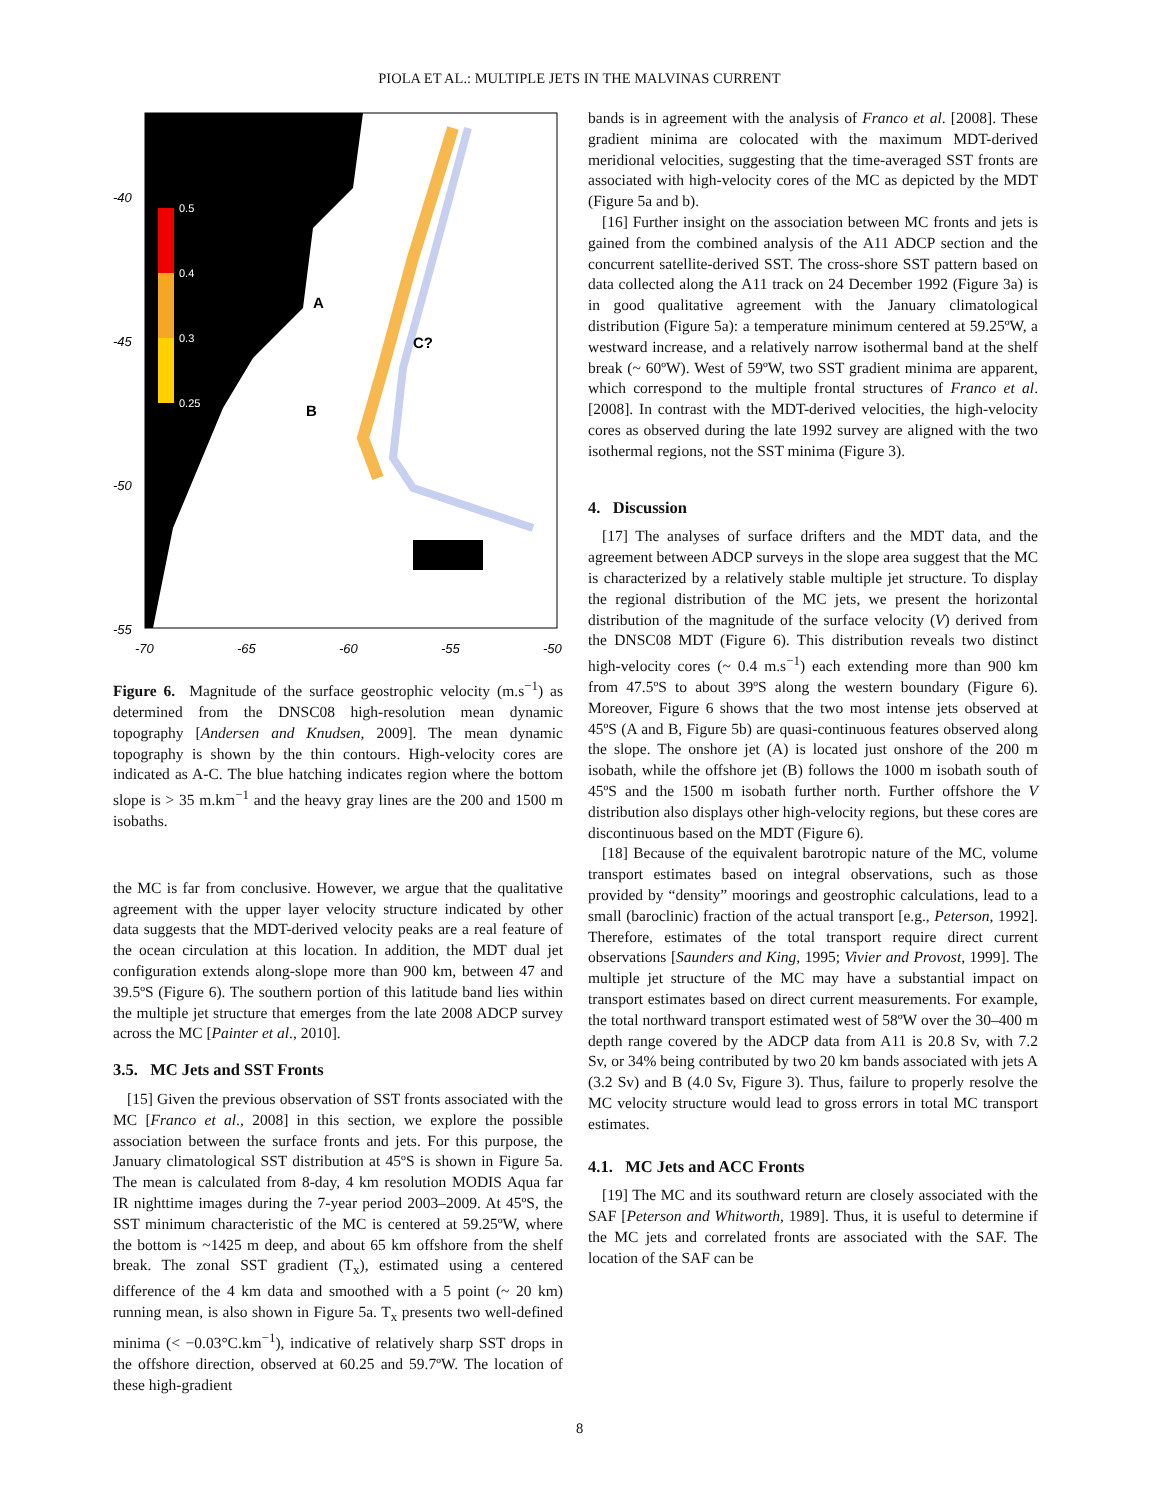PIOLA ET AL.: MULTIPLE JETS IN THE MALVINAS CURRENT
0.5
0.4
0.3
0.25
A
B
C?
-40
-45
-50
-55
-70
-65
-60
-55
-50
Figure 6. Magnitude of the surface geostrophic velocity (m.s<sup>−1</sup>) as determined from the DNSC08 high-resolution mean dynamic topography [Andersen and Knudsen, 2009]. The mean dynamic topography is shown by the thin contours. High-velocity cores are indicated as A-C. The blue hatching indicates region where the bottom slope is > 35 m.km<sup>−1</sup> and the heavy gray lines are the 200 and 1500 m isobaths.
the MC is far from conclusive. However, we argue that the qualitative agreement with the upper layer velocity structure indicated by other data suggests that the MDT-derived velocity peaks are a real feature of the ocean circulation at this location. In addition, the MDT dual jet configuration extends along-slope more than 900 km, between 47 and 39.5ºS (Figure 6). The southern portion of this latitude band lies within the multiple jet structure that emerges from the late 2008 ADCP survey across the MC [Painter et al., 2010].
3.5. MC Jets and SST Fronts
[15] Given the previous observation of SST fronts associated with the MC [Franco et al., 2008] in this section, we explore the possible association between the surface fronts and jets. For this purpose, the January climatological SST distribution at 45ºS is shown in Figure 5a. The mean is calculated from 8-day, 4 km resolution MODIS Aqua far IR nighttime images during the 7-year period 2003–2009. At 45ºS, the SST minimum characteristic of the MC is centered at 59.25ºW, where the bottom is ~1425 m deep, and about 65 km offshore from the shelf break. The zonal SST gradient (T<sub>x</sub>), estimated using a centered difference of the 4 km data and smoothed with a 5 point (~ 20 km) running mean, is also shown in Figure 5a. T<sub>x</sub> presents two well-defined minima (< −0.03°C.km<sup>−1</sup>), indicative of relatively sharp SST drops in the offshore direction, observed at 60.25 and 59.7ºW. The location of these high-gradient
bands is in agreement with the analysis of Franco et al. [2008]. These gradient minima are colocated with the maximum MDT-derived meridional velocities, suggesting that the time-averaged SST fronts are associated with high-velocity cores of the MC as depicted by the MDT (Figure 5a and b).
[16] Further insight on the association between MC fronts and jets is gained from the combined analysis of the A11 ADCP section and the concurrent satellite-derived SST. The cross-shore SST pattern based on data collected along the A11 track on 24 December 1992 (Figure 3a) is in good qualitative agreement with the January climatological distribution (Figure 5a): a temperature minimum centered at 59.25ºW, a westward increase, and a relatively narrow isothermal band at the shelf break (~ 60ºW). West of 59ºW, two SST gradient minima are apparent, which correspond to the multiple frontal structures of Franco et al. [2008]. In contrast with the MDT-derived velocities, the high-velocity cores as observed during the late 1992 survey are aligned with the two isothermal regions, not the SST minima (Figure 3).
4. Discussion
[17] The analyses of surface drifters and the MDT data, and the agreement between ADCP surveys in the slope area suggest that the MC is characterized by a relatively stable multiple jet structure. To display the regional distribution of the MC jets, we present the horizontal distribution of the magnitude of the surface velocity (V) derived from the DNSC08 MDT (Figure 6). This distribution reveals two distinct high-velocity cores (~ 0.4 m.s<sup>−1</sup>) each extending more than 900 km from 47.5ºS to about 39ºS along the western boundary (Figure 6). Moreover, Figure 6 shows that the two most intense jets observed at 45ºS (A and B, Figure 5b) are quasi-continuous features observed along the slope. The onshore jet (A) is located just onshore of the 200 m isobath, while the offshore jet (B) follows the 1000 m isobath south of 45ºS and the 1500 m isobath further north. Further offshore the V distribution also displays other high-velocity regions, but these cores are discontinuous based on the MDT (Figure 6).
[18] Because of the equivalent barotropic nature of the MC, volume transport estimates based on integral observations, such as those provided by “density” moorings and geostrophic calculations, lead to a small (baroclinic) fraction of the actual transport [e.g., Peterson, 1992]. Therefore, estimates of the total transport require direct current observations [Saunders and King, 1995; Vivier and Provost, 1999]. The multiple jet structure of the MC may have a substantial impact on transport estimates based on direct current measurements. For example, the total northward transport estimated west of 58ºW over the 30–400 m depth range covered by the ADCP data from A11 is 20.8 Sv, with 7.2 Sv, or 34% being contributed by two 20 km bands associated with jets A (3.2 Sv) and B (4.0 Sv, Figure 3). Thus, failure to properly resolve the MC velocity structure would lead to gross errors in total MC transport estimates.
4.1. MC Jets and ACC Fronts
[19] The MC and its southward return are closely associated with the SAF [Peterson and Whitworth, 1989]. Thus, it is useful to determine if the MC jets and correlated fronts are associated with the SAF. The location of the SAF can be
8